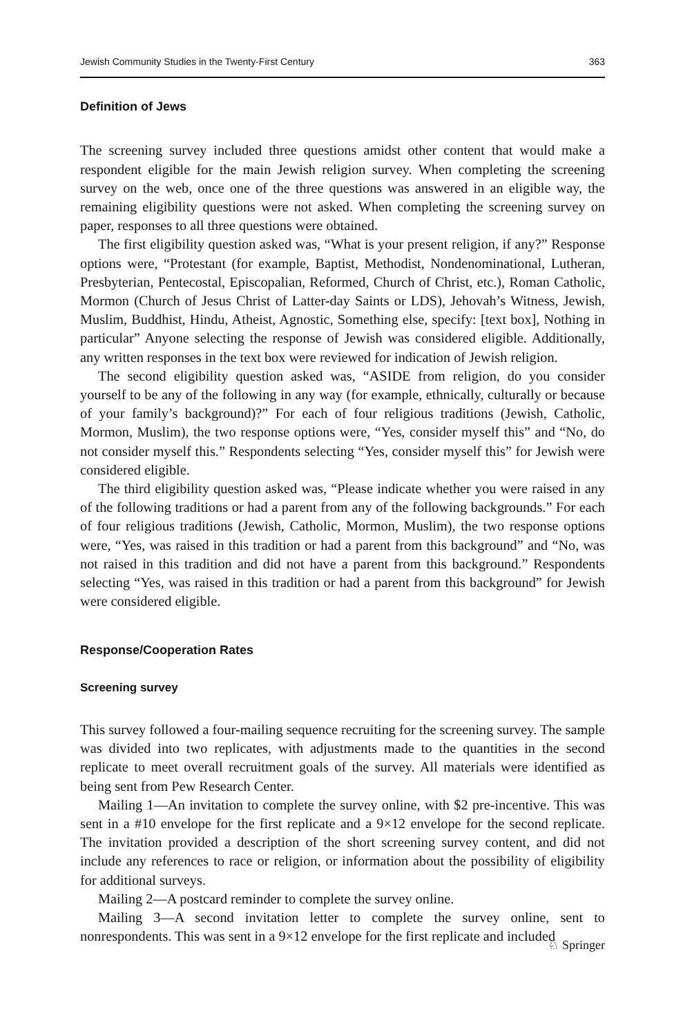Jewish Community Studies in the Twenty-First Century 363
Definition of Jews
The screening survey included three questions amidst other content that would make a respondent eligible for the main Jewish religion survey. When completing the screening survey on the web, once one of the three questions was answered in an eligible way, the remaining eligibility questions were not asked. When completing the screening survey on paper, responses to all three questions were obtained.
The first eligibility question asked was, “What is your present religion, if any?” Response options were, “Protestant (for example, Baptist, Methodist, Nondenominational, Lutheran, Presbyterian, Pentecostal, Episcopalian, Reformed, Church of Christ, etc.), Roman Catholic, Mormon (Church of Jesus Christ of Latter-day Saints or LDS), Jehovah’s Witness, Jewish, Muslim, Buddhist, Hindu, Atheist, Agnostic, Something else, specify: [text box], Nothing in particular” Anyone selecting the response of Jewish was considered eligible. Additionally, any written responses in the text box were reviewed for indication of Jewish religion.
The second eligibility question asked was, “ASIDE from religion, do you consider yourself to be any of the following in any way (for example, ethnically, culturally or because of your family’s background)?” For each of four religious traditions (Jewish, Catholic, Mormon, Muslim), the two response options were, “Yes, consider myself this” and “No, do not consider myself this.” Respondents selecting “Yes, consider myself this” for Jewish were considered eligible.
The third eligibility question asked was, “Please indicate whether you were raised in any of the following traditions or had a parent from any of the following backgrounds.” For each of four religious traditions (Jewish, Catholic, Mormon, Muslim), the two response options were, “Yes, was raised in this tradition or had a parent from this background” and “No, was not raised in this tradition and did not have a parent from this background.” Respondents selecting “Yes, was raised in this tradition or had a parent from this background” for Jewish were considered eligible.
Response/Cooperation Rates
Screening survey
This survey followed a four-mailing sequence recruiting for the screening survey. The sample was divided into two replicates, with adjustments made to the quantities in the second replicate to meet overall recruitment goals of the survey. All materials were identified as being sent from Pew Research Center.
Mailing 1—An invitation to complete the survey online, with $2 pre-incentive. This was sent in a #10 envelope for the first replicate and a 9×12 envelope for the second replicate. The invitation provided a description of the short screening survey content, and did not include any references to race or religion, or information about the possibility of eligibility for additional surveys.
Mailing 2—A postcard reminder to complete the survey online.
Mailing 3—A second invitation letter to complete the survey online, sent to nonrespondents. This was sent in a 9×12 envelope for the first replicate and included
♘ Springer